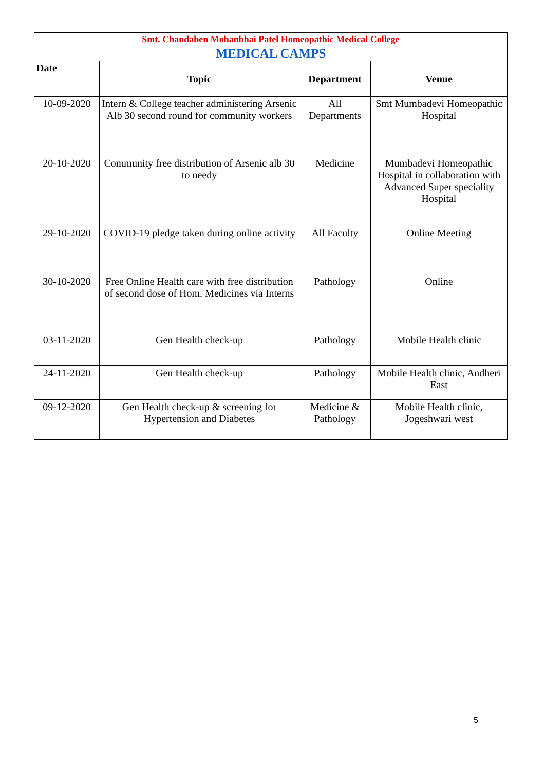| Smt. Chandaben Mohanbhai Patel Homeopathic Medical College | | | |
| MEDICAL CAMPS | | | |
| Date | Topic | Department | Venue |
| 10-09-2020 | Intern & College teacher administering Arsenic Alb 30 second round for community workers | All Departments | Smt Mumbadevi Homeopathic Hospital |
| 20-10-2020 | Community free distribution of Arsenic alb 30 to needy | Medicine | Mumbadevi Homeopathic Hospital in collaboration with Advanced Super speciality Hospital |
| 29-10-2020 | COVID-19 pledge taken during online activity | All Faculty | Online Meeting |
| 30-10-2020 | Free Online Health care with free distribution of second dose of Hom. Medicines via Interns | Pathology | Online |
| 03-11-2020 | Gen Health check-up | Pathology | Mobile Health clinic |
| 24-11-2020 | Gen Health check-up | Pathology | Mobile Health clinic, Andheri East |
| 09-12-2020 | Gen Health check-up & screening for Hypertension and Diabetes | Medicine & Pathology | Mobile Health clinic, Jogeshwari west |
5